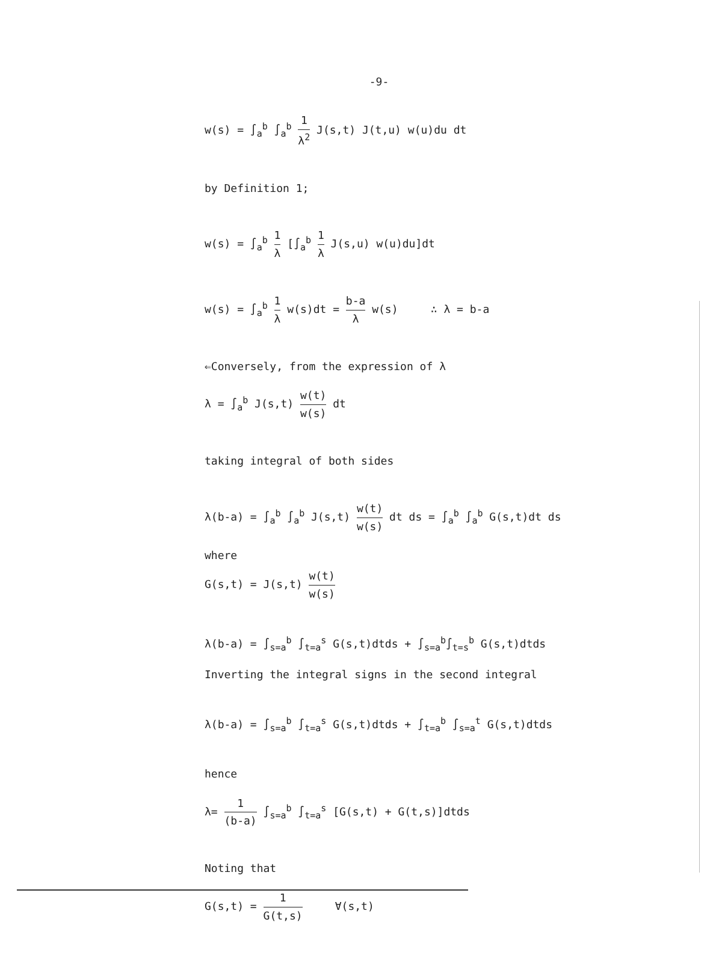-9-
w(s) = ∫<sub>a</sub><sup>b</sup> ∫<sub>a</sub><sup>b</sup> 1 λ<sup>2</sup> J(s,t) J(t,u) w(u)du dt
by Definition 1;
w(s) = ∫<sub>a</sub><sup>b</sup> 1 λ [∫<sub>a</sub><sup>b</sup> 1 λ J(s,u) w(u)du]dt
w(s) = ∫<sub>a</sub><sup>b</sup> 1 λ w(s)dt = b-a λ w(s) ∴ λ = b-a
⇐Conversely, from the expression of λ
λ = ∫<sub>a</sub><sup>b</sup> J(s,t) w(t) w(s) dt
taking integral of both sides
λ(b-a) = ∫<sub>a</sub><sup>b</sup> ∫<sub>a</sub><sup>b</sup> J(s,t) w(t) w(s) dt ds = ∫<sub>a</sub><sup>b</sup> ∫<sub>a</sub><sup>b</sup> G(s,t)dt ds
where
G(s,t) = J(s,t) w(t) w(s)
λ(b-a) = ∫<sub>s=a</sub><sup>b</sup> ∫<sub>t=a</sub><sup>s</sup> G(s,t)dtds + ∫<sub>s=a</sub><sup>b</sup>∫<sub>t=s</sub><sup>b</sup> G(s,t)dtds
Inverting the integral signs in the second integral
λ(b-a) = ∫<sub>s=a</sub><sup>b</sup> ∫<sub>t=a</sub><sup>s</sup> G(s,t)dtds + ∫<sub>t=a</sub><sup>b</sup> ∫<sub>s=a</sub><sup>t</sup> G(s,t)dtds
hence
λ= 1 (b-a) ∫<sub>s=a</sub><sup>b</sup> ∫<sub>t=a</sub><sup>s</sup> [G(s,t) + G(t,s)]dtds
Noting that
G(s,t) = 1 G(t,s) ∀(s,t)